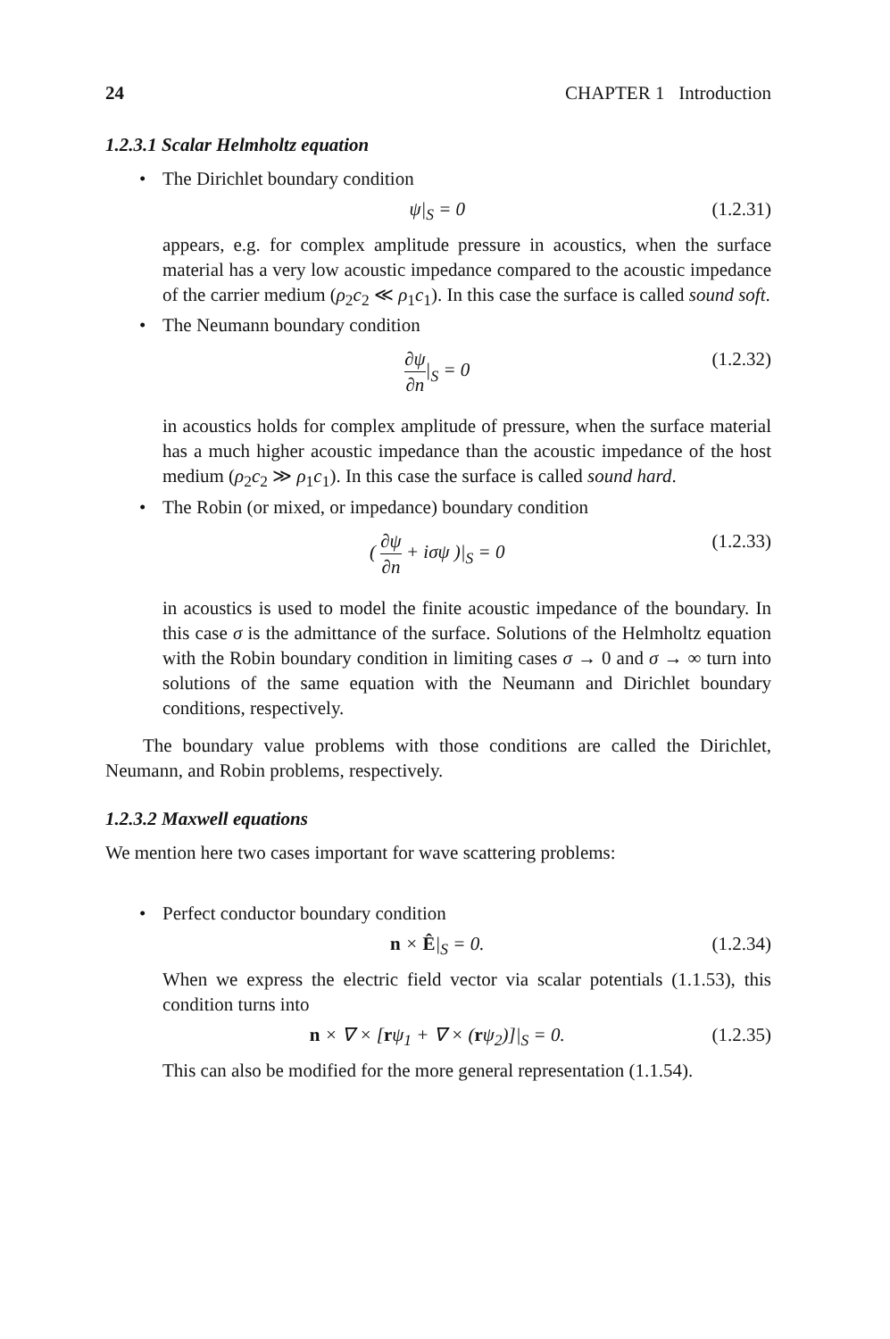24 CHAPTER 1 Introduction
1.2.3.1 Scalar Helmholtz equation
• The Dirichlet boundary condition
ψ|<sub>S</sub> = 0 (1.2.31)
appears, e.g. for complex amplitude pressure in acoustics, when the surface material has a very low acoustic impedance compared to the acoustic impedance of the carrier medium (ρ<sub>2</sub>c<sub>2</sub> ≪ ρ<sub>1</sub>c<sub>1</sub>). In this case the surface is called sound soft.
• The Neumann boundary condition
∂ψ ∂n|<sub>S</sub> = 0 (1.2.32)
in acoustics holds for complex amplitude of pressure, when the surface material has a much higher acoustic impedance than the acoustic impedance of the host medium (ρ<sub>2</sub>c<sub>2</sub> ≫ ρ<sub>1</sub>c<sub>1</sub>). In this case the surface is called sound hard.
• The Robin (or mixed, or impedance) boundary condition
( ∂ψ ∂n + iσψ )|<sub>S</sub> = 0 (1.2.33)
in acoustics is used to model the finite acoustic impedance of the boundary. In this case σ is the admittance of the surface. Solutions of the Helmholtz equation with the Robin boundary condition in limiting cases σ → 0 and σ → ∞ turn into solutions of the same equation with the Neumann and Dirichlet boundary conditions, respectively.
The boundary value problems with those conditions are called the Dirichlet, Neumann, and Robin problems, respectively.
1.2.3.2 Maxwell equations
We mention here two cases important for wave scattering problems:
• Perfect conductor boundary condition
n × Ê|<sub>S</sub> = 0. (1.2.34)
When we express the electric field vector via scalar potentials (1.1.53), this condition turns into
n × ∇ × [rψ<sub>1</sub> + ∇ × (rψ<sub>2</sub>)]|<sub>S</sub> = 0. (1.2.35)
This can also be modified for the more general representation (1.1.54).